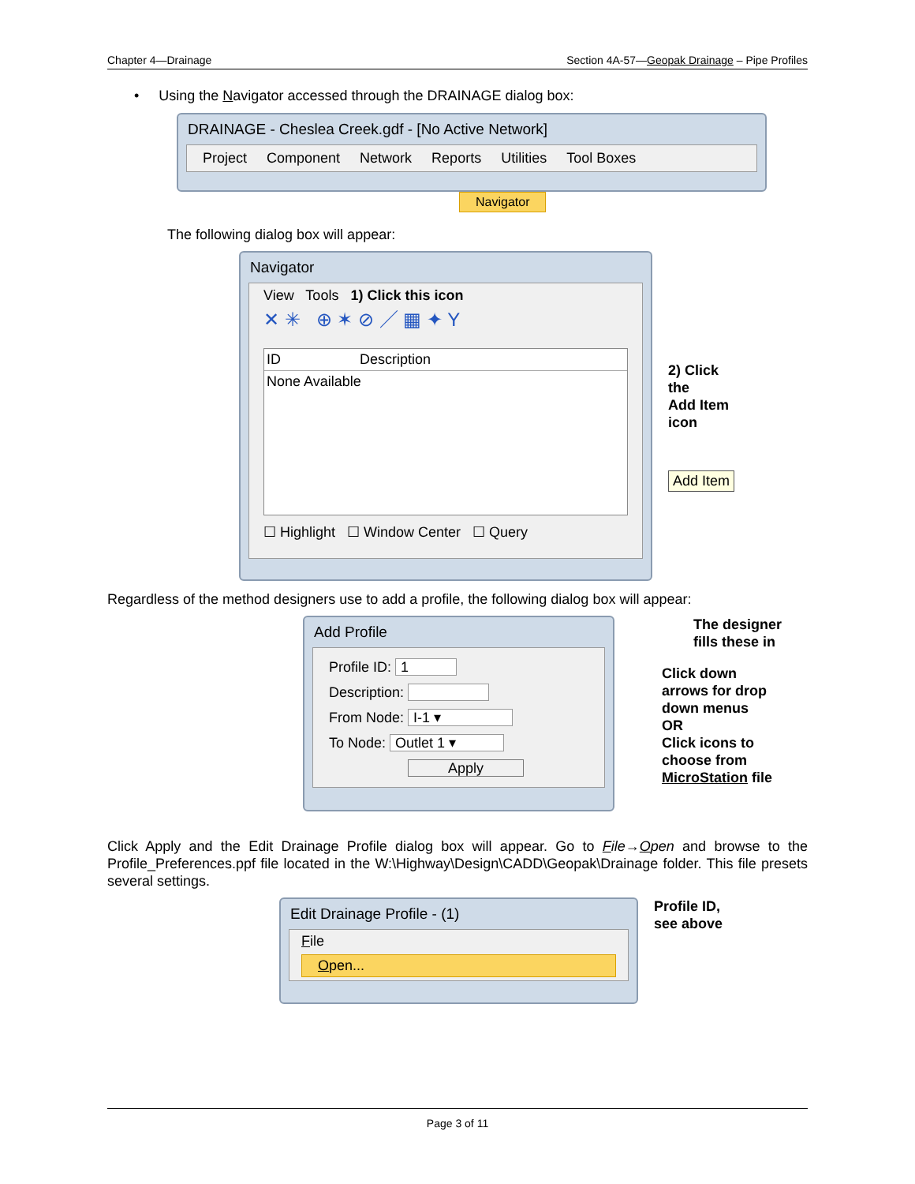Chapter 4—Drainage Section 4A-57—Geopak Drainage – Pipe Profiles
• Using the Navigator accessed through the DRAINAGE dialog box:
DRAINAGE - Cheslea Creek.gdf - [No Active Network]
Project Component Network Reports Utilities Tool Boxes
Navigator
The following dialog box will appear:
Navigator
View Tools 1) Click this icon
✕ ✳ ⊕ ✶ ⊘ ／ ▦ ✦ Y
ID Description
None Available
☐ Highlight ☐ Window Center ☐ Query
2) Click the
Add Item icon
Add Item
Regardless of the method designers use to add a profile, the following dialog box will appear:
Add Profile
Profile ID: 1
Description:
From Node: I-1 ▾
To Node: Outlet 1 ▾
Apply
The designer
fills these in
Click down
arrows for drop
down menus
OR
Click icons to
choose from
MicroStation file
Click Apply and the Edit Drainage Profile dialog box will appear. Go to File→Open and browse to the Profile_Preferences.ppf file located in the W:\Highway\Design\CADD\Geopak\Drainage folder. This file presets several settings.
Edit Drainage Profile - (1)
File
Open...
Profile ID,
see above
Page 3 of 11